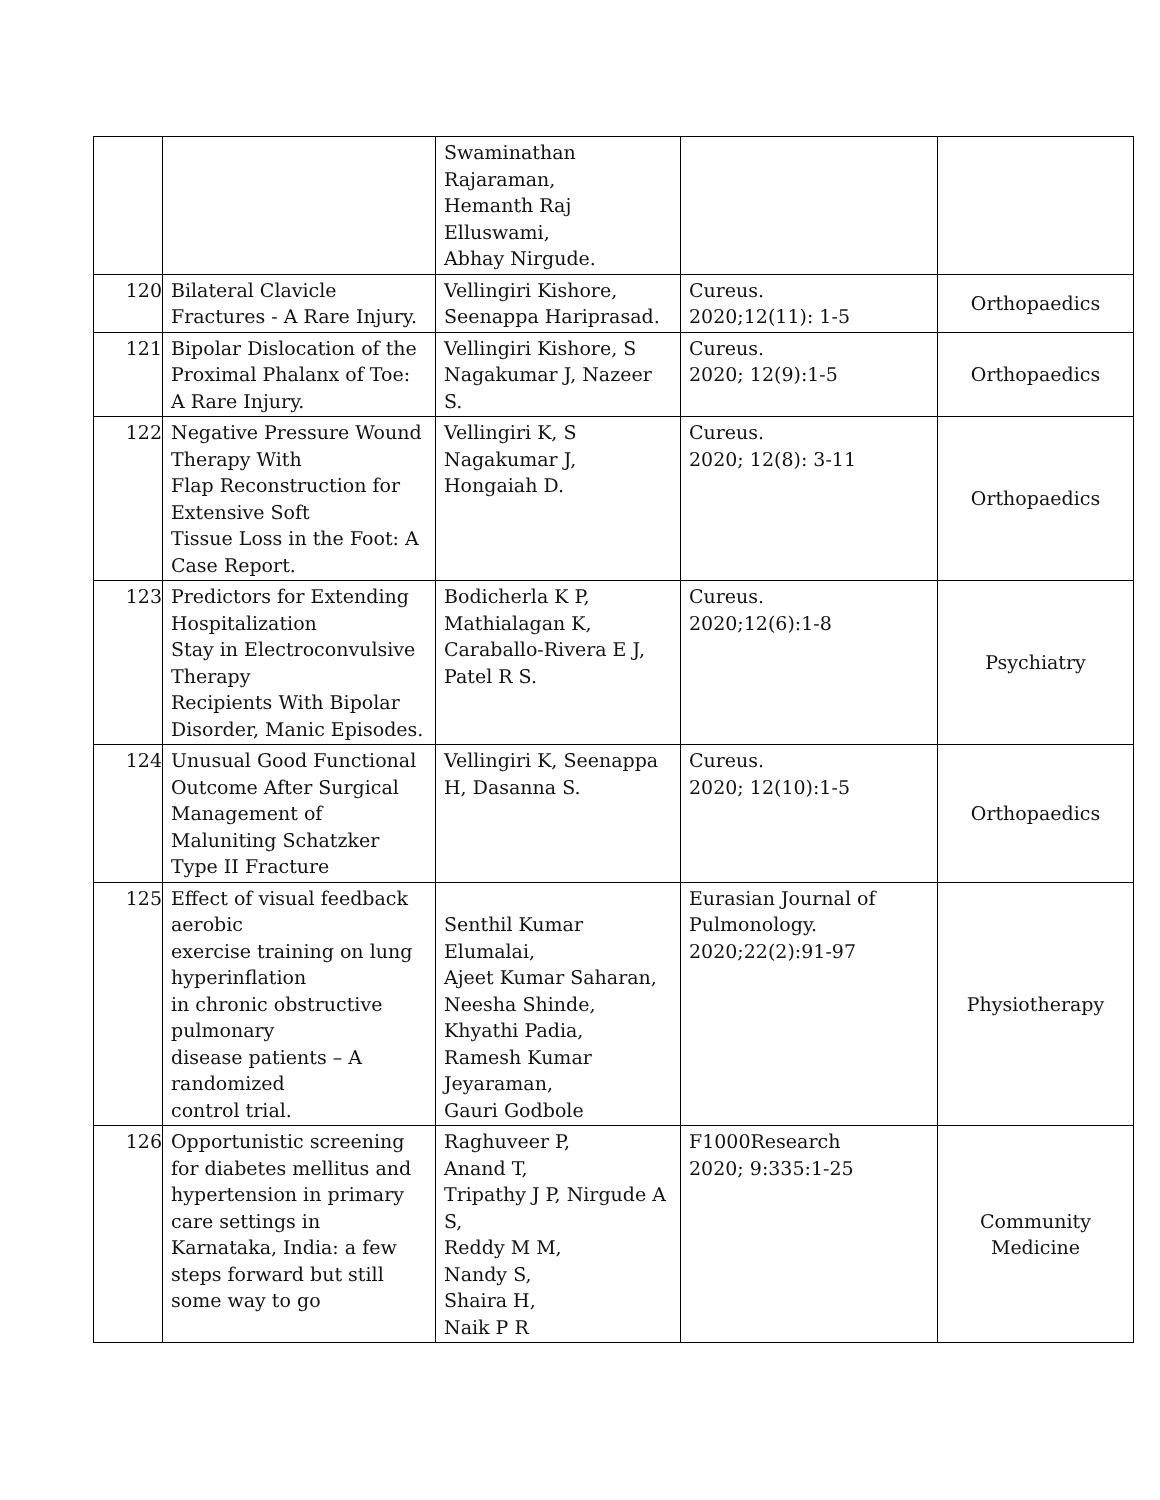| | | Swaminathan Rajaraman, Hemanth Raj Elluswami, Abhay Nirgude. | | |
| 120 | Bilateral Clavicle Fractures - A Rare Injury. | Vellingiri Kishore, Seenappa Hariprasad. | Cureus. 2020;12(11): 1-5 | Orthopaedics |
| 121 | Bipolar Dislocation of the Proximal Phalanx of Toe: A Rare Injury. | Vellingiri Kishore, S Nagakumar J, Nazeer S. | Cureus. 2020; 12(9):1-5 | Orthopaedics |
| 122 | Negative Pressure Wound Therapy With Flap Reconstruction for Extensive Soft Tissue Loss in the Foot: A Case Report. | Vellingiri K, S Nagakumar J, Hongaiah D. | Cureus. 2020; 12(8): 3-11 | Orthopaedics |
| 123 | Predictors for Extending Hospitalization Stay in Electroconvulsive Therapy Recipients With Bipolar Disorder, Manic Episodes. | Bodicherla K P, Mathialagan K, Caraballo-Rivera E J, Patel R S. | Cureus. 2020;12(6):1-8 | Psychiatry |
| 124 | Unusual Good Functional Outcome After Surgical Management of Maluniting Schatzker Type II Fracture | Vellingiri K, Seenappa H, Dasanna S. | Cureus. 2020; 12(10):1-5 | Orthopaedics |
| 125 | Effect of visual feedback aerobic exercise training on lung hyperinflation in chronic obstructive pulmonary disease patients – A randomized control trial. | Senthil Kumar Elumalai, Ajeet Kumar Saharan, Neesha Shinde, Khyathi Padia, Ramesh Kumar Jeyaraman, Gauri Godbole | Eurasian Journal of Pulmonology. 2020;22(2):91-97 | Physiotherapy |
| 126 | Opportunistic screening for diabetes mellitus and hypertension in primary care settings in Karnataka, India: a few steps forward but still some way to go | Raghuveer P, Anand T, Tripathy J P, Nirgude A S, Reddy M M, Nandy S, Shaira H, Naik P R | F1000Research 2020; 9:335:1-25 | Community Medicine |